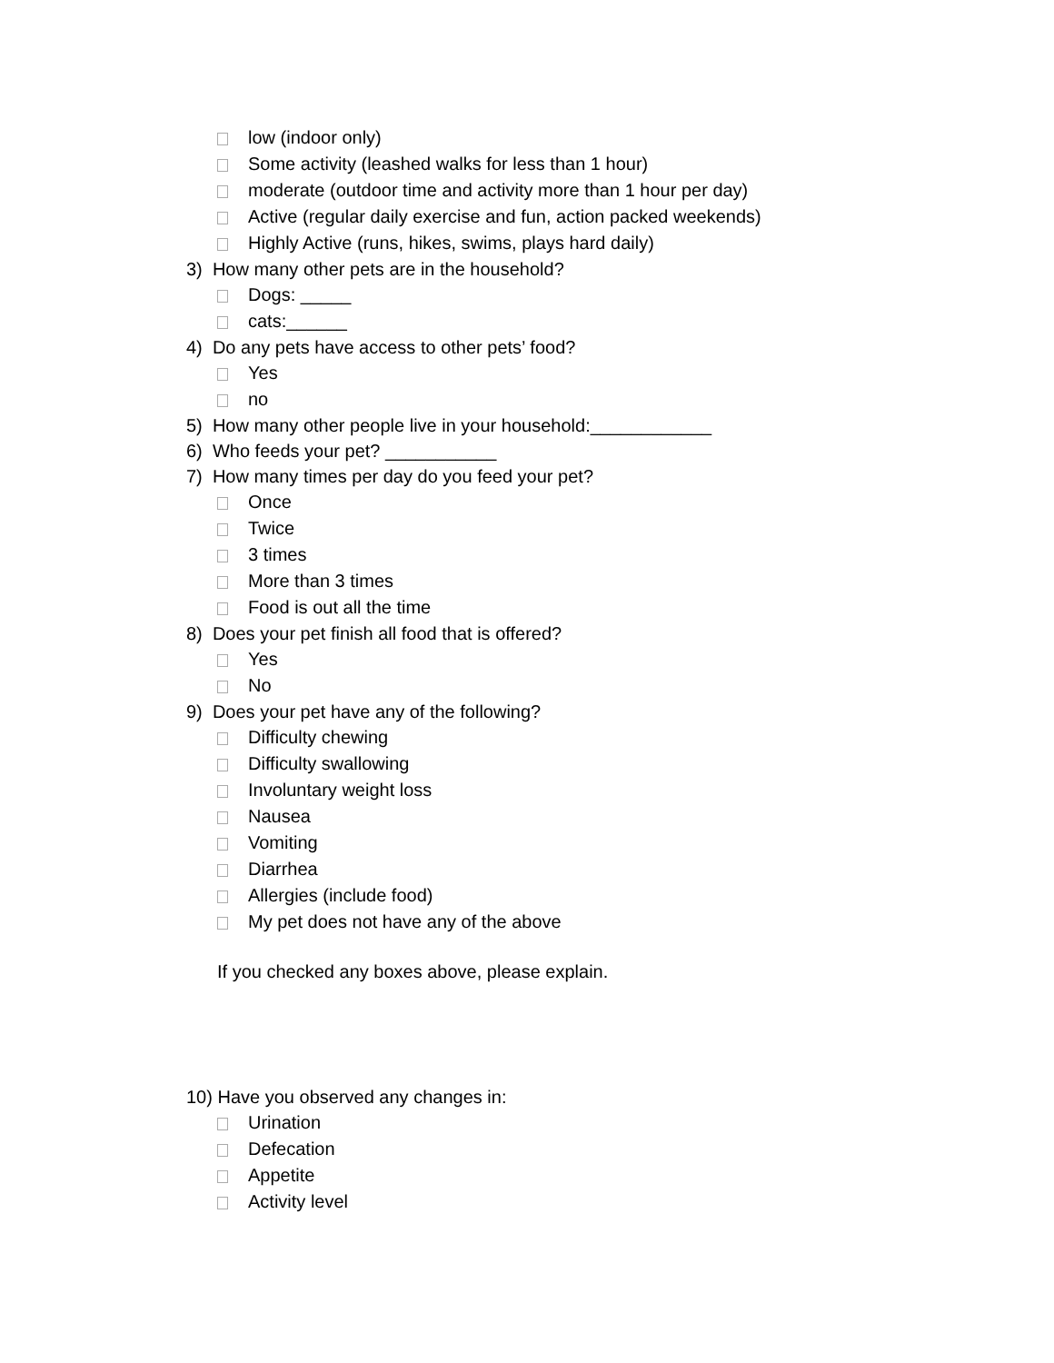low (indoor only)
Some activity (leashed walks for less than 1 hour)
moderate (outdoor time and activity more than 1 hour per day)
Active (regular daily exercise and fun, action packed weekends)
Highly Active (runs, hikes, swims, plays hard daily)
3) How many other pets are in the household?
Dogs: _____
cats:______
4) Do any pets have access to other pets’ food?
Yes
no
5) How many other people live in your household:____________
6) Who feeds your pet? ___________
7) How many times per day do you feed your pet?
Once
Twice
3 times
More than 3 times
Food is out all the time
8) Does your pet finish all food that is offered?
Yes
No
9) Does your pet have any of the following?
Difficulty chewing
Difficulty swallowing
Involuntary weight loss
Nausea
Vomiting
Diarrhea
Allergies (include food)
My pet does not have any of the above
If you checked any boxes above, please explain.
10) Have you observed any changes in:
Urination
Defecation
Appetite
Activity level